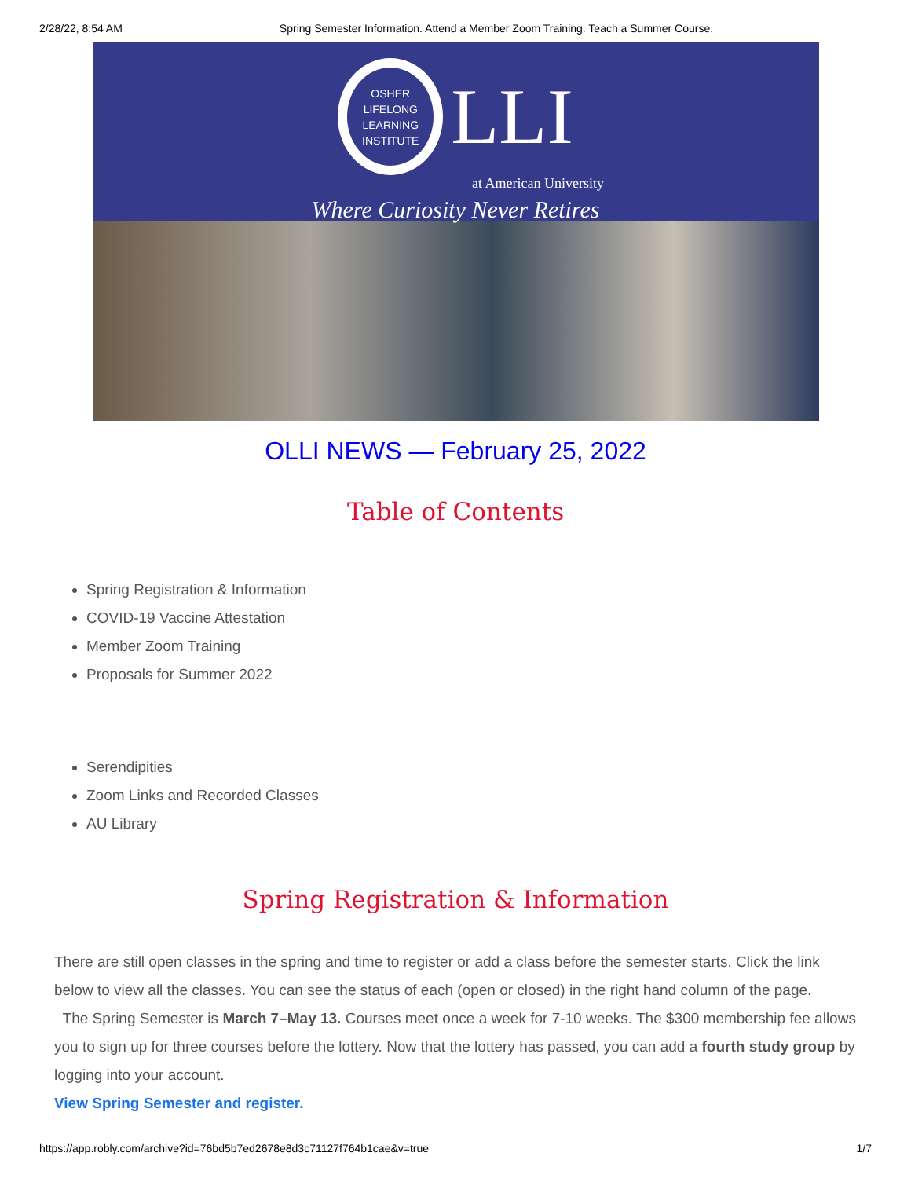2/28/22, 8:54 AM Spring Semester Information. Attend a Member Zoom Training. Teach a Summer Course.
OSHER
LIFELONG
LEARNING
INSTITUTE
LLI
at American University
Where Curiosity Never Retires
OLLI NEWS — February 25, 2022
Table of Contents
Spring Registration & Information
COVID-19 Vaccine Attestation
Member Zoom Training
Proposals for Summer 2022
Serendipities
Zoom Links and Recorded Classes
AU Library
Spring Registration & Information
There are still open classes in the spring and time to register or add a class before the semester starts. Click the link below to view all the classes. You can see the status of each (open or closed) in the right hand column of the page.
The Spring Semester is March 7–May 13. Courses meet once a week for 7-10 weeks. The $300 membership fee allows you to sign up for three courses before the lottery. Now that the lottery has passed, you can add a fourth study group by logging into your account.
View Spring Semester and register.
https://app.robly.com/archive?id=76bd5b7ed2678e8d3c71127f764b1cae&v=true 1/7